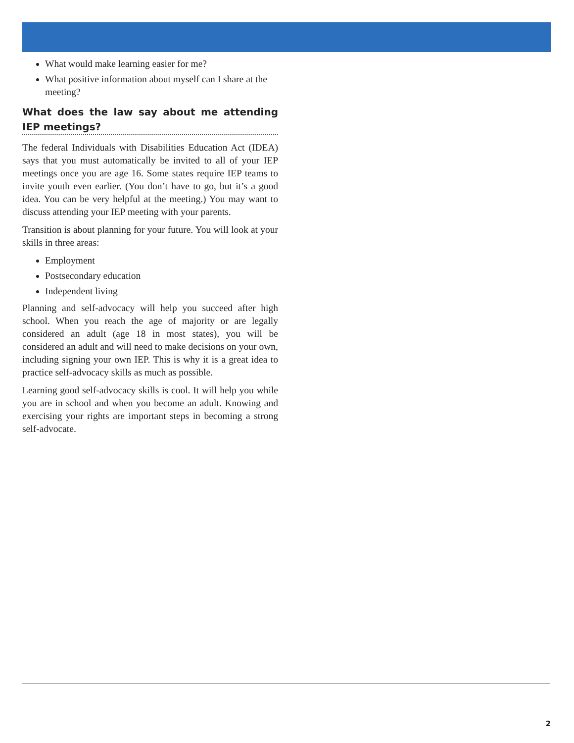What would make learning easier for me?
What positive information about myself can I share at the meeting?
What does the law say about me attending IEP meetings?
The federal Individuals with Disabilities Education Act (IDEA) says that you must automatically be invited to all of your IEP meetings once you are age 16. Some states require IEP teams to invite youth even earlier. (You don’t have to go, but it’s a good idea. You can be very helpful at the meeting.) You may want to discuss attending your IEP meeting with your parents.
Transition is about planning for your future. You will look at your skills in three areas:
Employment
Postsecondary education
Independent living
Planning and self-advocacy will help you succeed after high school. When you reach the age of majority or are legally considered an adult (age 18 in most states), you will be considered an adult and will need to make decisions on your own, including signing your own IEP. This is why it is a great idea to practice self-advocacy skills as much as possible.
Learning good self-advocacy skills is cool. It will help you while you are in school and when you become an adult. Knowing and exercising your rights are important steps in becoming a strong self-advocate.
2